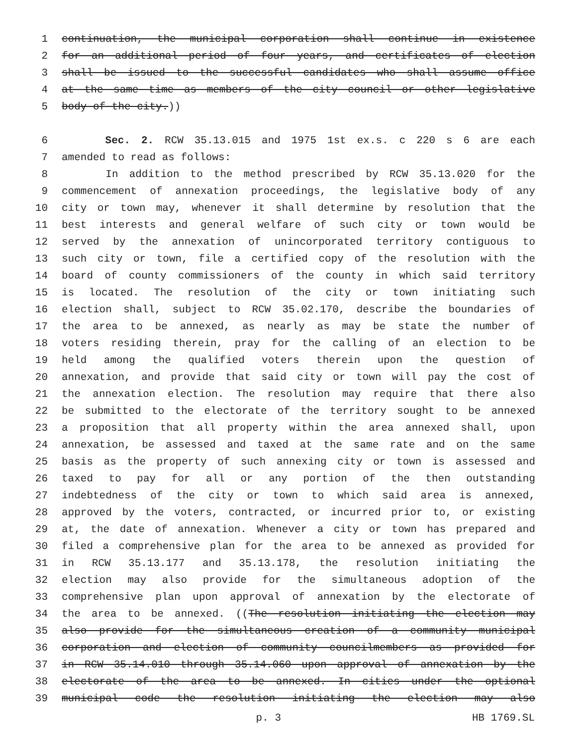1 continuation, the municipal corporation shall continue in existence
2 for an additional period of four years, and certificates of election
3 shall be issued to the successful candidates who shall assume office
4 at the same time as members of the city council or other legislative
5 body of the city.))
6 Sec. 2. RCW 35.13.015 and 1975 1st ex.s. c 220 s 6 are each
7 amended to read as follows:
8 In addition to the method prescribed by RCW 35.13.020 for the
9 commencement of annexation proceedings, the legislative body of any
10 city or town may, whenever it shall determine by resolution that the
11 best interests and general welfare of such city or town would be
12 served by the annexation of unincorporated territory contiguous to
13 such city or town, file a certified copy of the resolution with the
14 board of county commissioners of the county in which said territory
15 is located. The resolution of the city or town initiating such
16 election shall, subject to RCW 35.02.170, describe the boundaries of
17 the area to be annexed, as nearly as may be state the number of
18 voters residing therein, pray for the calling of an election to be
19 held among the qualified voters therein upon the question of
20 annexation, and provide that said city or town will pay the cost of
21 the annexation election. The resolution may require that there also
22 be submitted to the electorate of the territory sought to be annexed
23 a proposition that all property within the area annexed shall, upon
24 annexation, be assessed and taxed at the same rate and on the same
25 basis as the property of such annexing city or town is assessed and
26 taxed to pay for all or any portion of the then outstanding
27 indebtedness of the city or town to which said area is annexed,
28 approved by the voters, contracted, or incurred prior to, or existing
29 at, the date of annexation. Whenever a city or town has prepared and
30 filed a comprehensive plan for the area to be annexed as provided for
31 in RCW 35.13.177 and 35.13.178, the resolution initiating the
32 election may also provide for the simultaneous adoption of the
33 comprehensive plan upon approval of annexation by the electorate of
34 the area to be annexed. ((The resolution initiating the election may
35 also provide for the simultaneous creation of a community municipal
36 corporation and election of community councilmembers as provided for
37 in RCW 35.14.010 through 35.14.060 upon approval of annexation by the
38 electorate of the area to be annexed. In cities under the optional
39 municipal code the resolution initiating the election may also
p. 3 HB 1769.SL